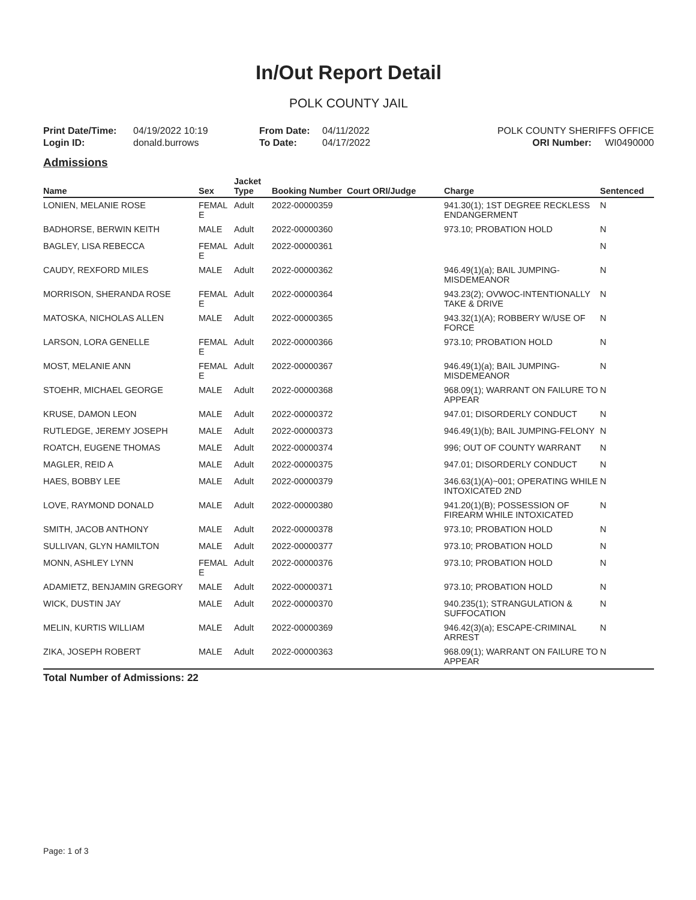In/Out Report Detail
POLK COUNTY JAIL
Print Date/Time:
Login ID:
04/19/2022 10:19
donald.burrows
From Date:
To Date:
04/11/2022
04/17/2022
POLK COUNTY SHERIFFS OFFICE
ORI Number: WI0490000
Admissions
| Name | Sex | Jacket Type | Booking Number | Court ORI/Judge | Charge | Sentenced |
| --- | --- | --- | --- | --- | --- | --- |
| LONIEN, MELANIE ROSE | FEMAL E | Adult | 2022-00000359 | | 941.30(1); 1ST DEGREE RECKLESS ENDANGERMENT | N |
| BADHORSE, BERWIN KEITH | MALE | Adult | 2022-00000360 | | 973.10; PROBATION HOLD | N |
| BAGLEY, LISA REBECCA | FEMAL E | Adult | 2022-00000361 | | | N |
| CAUDY, REXFORD MILES | MALE | Adult | 2022-00000362 | | 946.49(1)(a); BAIL JUMPING-MISDEMEANOR | N |
| MORRISON, SHERANDA ROSE | FEMAL E | Adult | 2022-00000364 | | 943.23(2); OVWOC-INTENTIONALLY TAKE & DRIVE | N |
| MATOSKA, NICHOLAS ALLEN | MALE | Adult | 2022-00000365 | | 943.32(1)(A); ROBBERY W/USE OF FORCE | N |
| LARSON, LORA GENELLE | FEMAL E | Adult | 2022-00000366 | | 973.10; PROBATION HOLD | N |
| MOST, MELANIE ANN | FEMAL E | Adult | 2022-00000367 | | 946.49(1)(a); BAIL JUMPING-MISDEMEANOR | N |
| STOEHR, MICHAEL GEORGE | MALE | Adult | 2022-00000368 | | 968.09(1); WARRANT ON FAILURE TO APPEAR | N |
| KRUSE, DAMON LEON | MALE | Adult | 2022-00000372 | | 947.01; DISORDERLY CONDUCT | N |
| RUTLEDGE, JEREMY JOSEPH | MALE | Adult | 2022-00000373 | | 946.49(1)(b); BAIL JUMPING-FELONY | N |
| ROATCH, EUGENE THOMAS | MALE | Adult | 2022-00000374 | | 996; OUT OF COUNTY WARRANT | N |
| MAGLER, REID A | MALE | Adult | 2022-00000375 | | 947.01; DISORDERLY CONDUCT | N |
| HAES, BOBBY LEE | MALE | Adult | 2022-00000379 | | 346.63(1)(A)~001; OPERATING WHILE INTOXICATED 2ND | N |
| LOVE, RAYMOND DONALD | MALE | Adult | 2022-00000380 | | 941.20(1)(B); POSSESSION OF FIREARM WHILE INTOXICATED | N |
| SMITH, JACOB ANTHONY | MALE | Adult | 2022-00000378 | | 973.10; PROBATION HOLD | N |
| SULLIVAN, GLYN HAMILTON | MALE | Adult | 2022-00000377 | | 973.10; PROBATION HOLD | N |
| MONN, ASHLEY LYNN | FEMAL E | Adult | 2022-00000376 | | 973.10; PROBATION HOLD | N |
| ADAMIETZ, BENJAMIN GREGORY | MALE | Adult | 2022-00000371 | | 973.10; PROBATION HOLD | N |
| WICK, DUSTIN JAY | MALE | Adult | 2022-00000370 | | 940.235(1); STRANGULATION & SUFFOCATION | N |
| MELIN, KURTIS WILLIAM | MALE | Adult | 2022-00000369 | | 946.42(3)(a); ESCAPE-CRIMINAL ARREST | N |
| ZIKA, JOSEPH ROBERT | MALE | Adult | 2022-00000363 | | 968.09(1); WARRANT ON FAILURE TO APPEAR | N |
Total Number of Admissions: 22
Page: 1 of 3